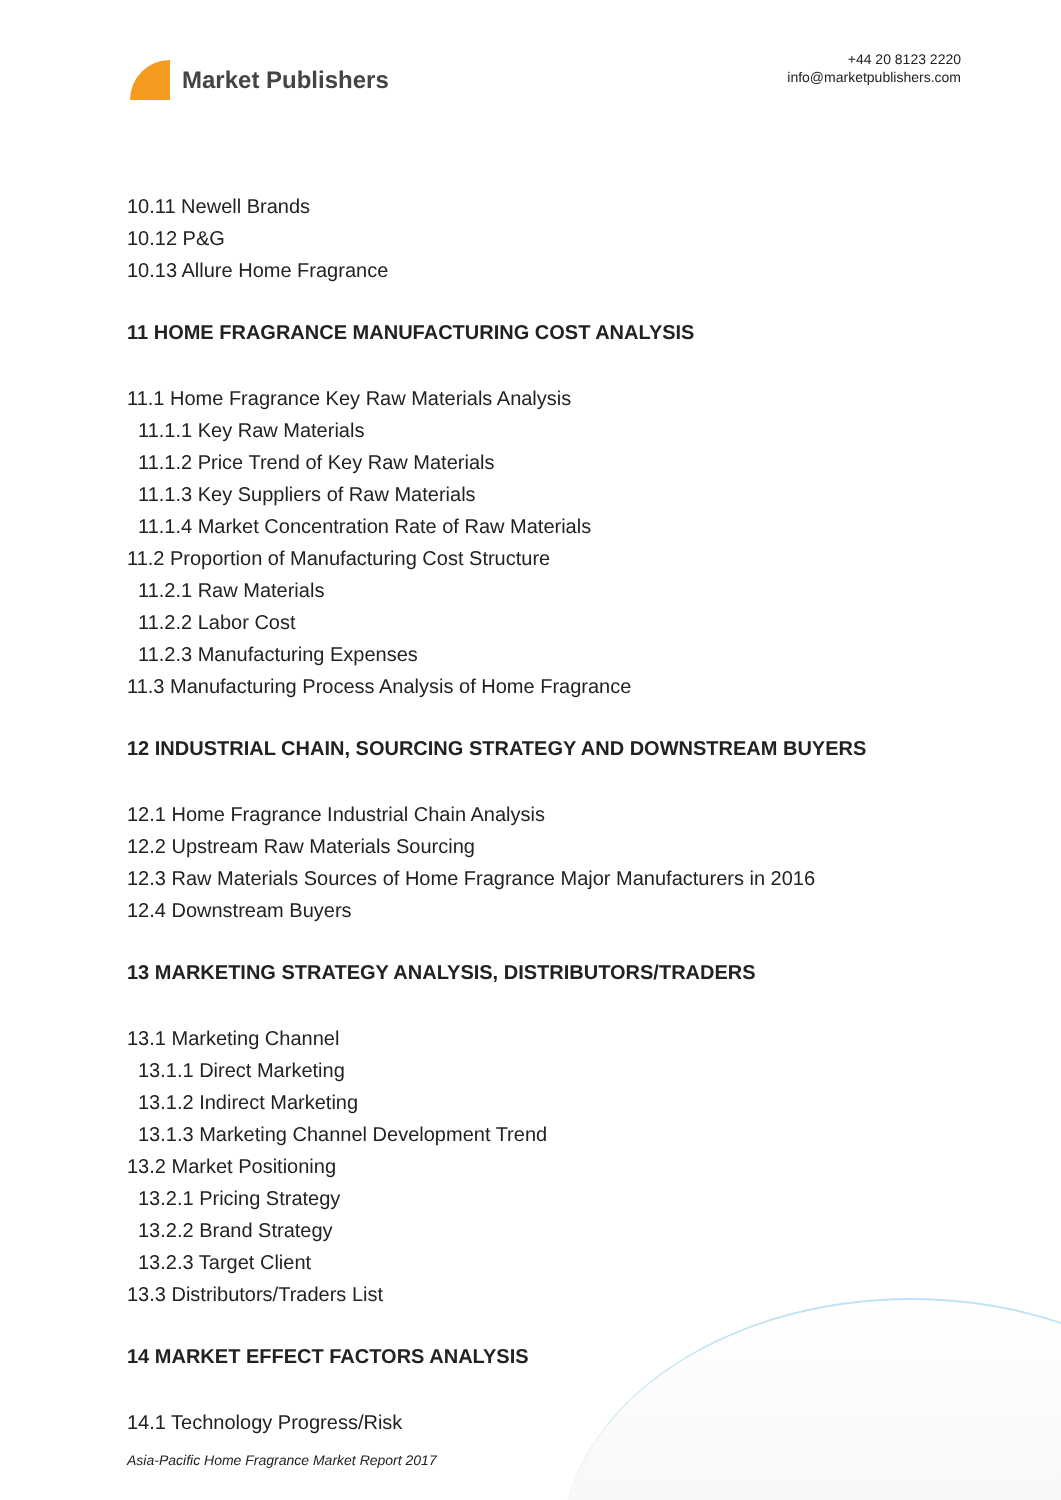Market Publishers
+44 20 8123 2220
info@marketpublishers.com
10.11 Newell Brands
10.12 P&G
10.13 Allure Home Fragrance
11 HOME FRAGRANCE MANUFACTURING COST ANALYSIS
11.1 Home Fragrance Key Raw Materials Analysis
11.1.1 Key Raw Materials
11.1.2 Price Trend of Key Raw Materials
11.1.3 Key Suppliers of Raw Materials
11.1.4 Market Concentration Rate of Raw Materials
11.2 Proportion of Manufacturing Cost Structure
11.2.1 Raw Materials
11.2.2 Labor Cost
11.2.3 Manufacturing Expenses
11.3 Manufacturing Process Analysis of Home Fragrance
12 INDUSTRIAL CHAIN, SOURCING STRATEGY AND DOWNSTREAM BUYERS
12.1 Home Fragrance Industrial Chain Analysis
12.2 Upstream Raw Materials Sourcing
12.3 Raw Materials Sources of Home Fragrance Major Manufacturers in 2016
12.4 Downstream Buyers
13 MARKETING STRATEGY ANALYSIS, DISTRIBUTORS/TRADERS
13.1 Marketing Channel
13.1.1 Direct Marketing
13.1.2 Indirect Marketing
13.1.3 Marketing Channel Development Trend
13.2 Market Positioning
13.2.1 Pricing Strategy
13.2.2 Brand Strategy
13.2.3 Target Client
13.3 Distributors/Traders List
14 MARKET EFFECT FACTORS ANALYSIS
14.1 Technology Progress/Risk
Asia-Pacific Home Fragrance Market Report 2017